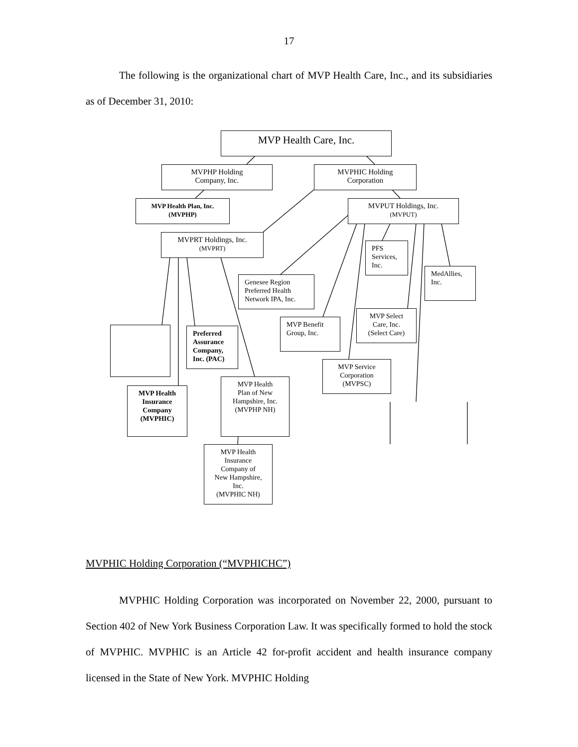17
The following is the organizational chart of MVP Health Care, Inc., and its subsidiaries as of December 31, 2010:
MVP Health Care, Inc.
MVPHP Holding
Company, Inc.
MVPHIC Holding
Corporation
MVP Health Plan, Inc.
(MVPHP)
MVPUT Holdings, Inc.
(MVPUT)
MVPRT Holdings, Inc.
(MVPRT)
PFS
Services,
Inc.
MedAllies,
Inc.
Genesee Region
Preferred Health
Network IPA, Inc.
MVP Select
Care, Inc.
(Select Care)
MVP Benefit
Group, Inc.
Preferred
Assurance
Company,
Inc. (PAC)
MVP Service
Corporation
(MVPSC)
MVP Health
Plan of New
Hampshire, Inc.
(MVPHP NH)
MVP Health
Insurance
Company
(MVPHIC)
MVP Health
Insurance
Company of
New Hampshire,
Inc.
(MVPHIC NH)
MVPHIC Holding Corporation (“MVPHICHC”)
MVPHIC Holding Corporation was incorporated on November 22, 2000, pursuant to Section 402 of New York Business Corporation Law. It was specifically formed to hold the stock of MVPHIC. MVPHIC is an Article 42 for-profit accident and health insurance company licensed in the State of New York. MVPHIC Holding